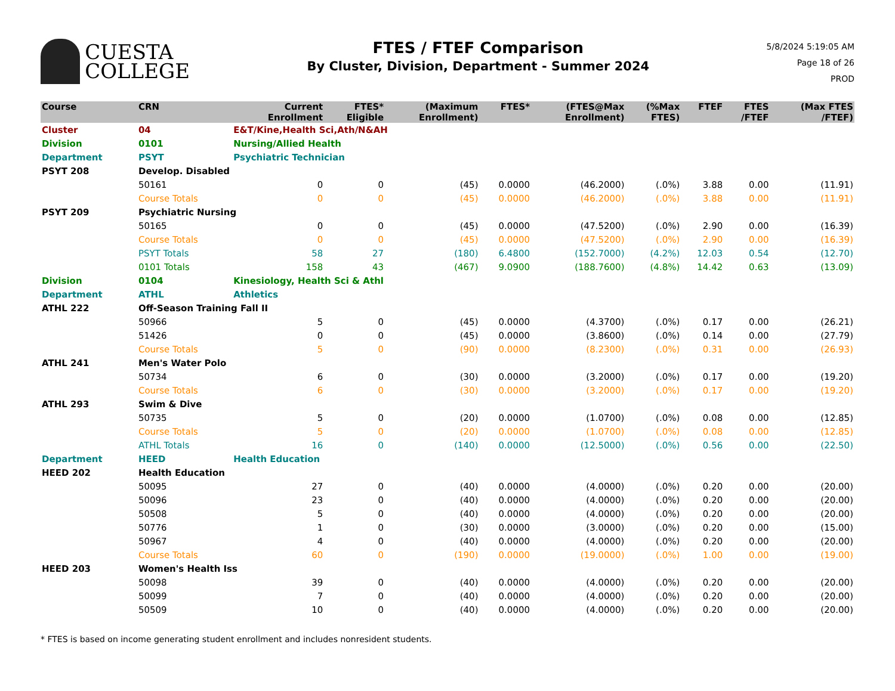CUESTA
COLLEGE
FTES / FTEF Comparison
By Cluster, Division, Department - Summer 2024
5/8/2024 5:19:05 AM
Page 18 of 26
PROD
| Course | CRN | | Current Enrollment | FTES* Eligible | (Maximum Enrollment) | FTES* | (FTES@Max Enrollment) | (%Max FTES) | FTEF | FTES /FTEF | (Max FTES /FTEF) |
| --- | --- | --- | --- | --- | --- | --- | --- | --- | --- | --- | --- |
| Cluster | 04 | E&T/Kine,Health Sci,Ath/N&AH | | | | | | | | | |
| Division | 0101 | Nursing/Allied Health | | | | | | | | | |
| Department | PSYT | Psychiatric Technician | | | | | | | | | |
| PSYT 208 | Develop. Disabled | | | | | | | | | | |
| | 50161 | | 0 | 0 | (45) | 0.0000 | (46.2000) | (.0%) | 3.88 | 0.00 | (11.91) |
| | Course Totals | | 0 | 0 | (45) | 0.0000 | (46.2000) | (.0%) | 3.88 | 0.00 | (11.91) |
| PSYT 209 | Psychiatric Nursing | | | | | | | | | | |
| | 50165 | | 0 | 0 | (45) | 0.0000 | (47.5200) | (.0%) | 2.90 | 0.00 | (16.39) |
| | Course Totals | | 0 | 0 | (45) | 0.0000 | (47.5200) | (.0%) | 2.90 | 0.00 | (16.39) |
| | PSYT Totals | | 58 | 27 | (180) | 6.4800 | (152.7000) | (4.2%) | 12.03 | 0.54 | (12.70) |
| | 0101 Totals | | 158 | 43 | (467) | 9.0900 | (188.7600) | (4.8%) | 14.42 | 0.63 | (13.09) |
| Division | 0104 | Kinesiology, Health Sci & Athl | | | | | | | | | |
| Department | ATHL | Athletics | | | | | | | | | |
| ATHL 222 | Off-Season Training Fall II | | | | | | | | | | |
| | 50966 | | 5 | 0 | (45) | 0.0000 | (4.3700) | (.0%) | 0.17 | 0.00 | (26.21) |
| | 51426 | | 0 | 0 | (45) | 0.0000 | (3.8600) | (.0%) | 0.14 | 0.00 | (27.79) |
| | Course Totals | | 5 | 0 | (90) | 0.0000 | (8.2300) | (.0%) | 0.31 | 0.00 | (26.93) |
| ATHL 241 | Men's Water Polo | | | | | | | | | | |
| | 50734 | | 6 | 0 | (30) | 0.0000 | (3.2000) | (.0%) | 0.17 | 0.00 | (19.20) |
| | Course Totals | | 6 | 0 | (30) | 0.0000 | (3.2000) | (.0%) | 0.17 | 0.00 | (19.20) |
| ATHL 293 | Swim & Dive | | | | | | | | | | |
| | 50735 | | 5 | 0 | (20) | 0.0000 | (1.0700) | (.0%) | 0.08 | 0.00 | (12.85) |
| | Course Totals | | 5 | 0 | (20) | 0.0000 | (1.0700) | (.0%) | 0.08 | 0.00 | (12.85) |
| | ATHL Totals | | 16 | 0 | (140) | 0.0000 | (12.5000) | (.0%) | 0.56 | 0.00 | (22.50) |
| Department | HEED | Health Education | | | | | | | | | |
| HEED 202 | Health Education | | | | | | | | | | |
| | 50095 | | 27 | 0 | (40) | 0.0000 | (4.0000) | (.0%) | 0.20 | 0.00 | (20.00) |
| | 50096 | | 23 | 0 | (40) | 0.0000 | (4.0000) | (.0%) | 0.20 | 0.00 | (20.00) |
| | 50508 | | 5 | 0 | (40) | 0.0000 | (4.0000) | (.0%) | 0.20 | 0.00 | (20.00) |
| | 50776 | | 1 | 0 | (30) | 0.0000 | (3.0000) | (.0%) | 0.20 | 0.00 | (15.00) |
| | 50967 | | 4 | 0 | (40) | 0.0000 | (4.0000) | (.0%) | 0.20 | 0.00 | (20.00) |
| | Course Totals | | 60 | 0 | (190) | 0.0000 | (19.0000) | (.0%) | 1.00 | 0.00 | (19.00) |
| HEED 203 | Women's Health Iss | | | | | | | | | | |
| | 50098 | | 39 | 0 | (40) | 0.0000 | (4.0000) | (.0%) | 0.20 | 0.00 | (20.00) |
| | 50099 | | 7 | 0 | (40) | 0.0000 | (4.0000) | (.0%) | 0.20 | 0.00 | (20.00) |
| | 50509 | | 10 | 0 | (40) | 0.0000 | (4.0000) | (.0%) | 0.20 | 0.00 | (20.00) |
* FTES is based on income generating student enrollment and includes nonresident students.